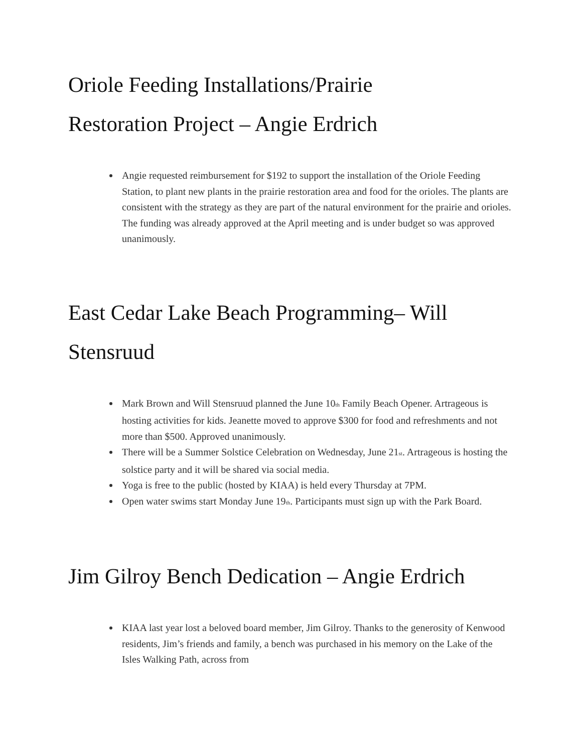Oriole Feeding Installations/Prairie
Restoration Project – Angie Erdrich
Angie requested reimbursement for $192 to support the installation of the Oriole Feeding Station, to plant new plants in the prairie restoration area and food for the orioles. The plants are consistent with the strategy as they are part of the natural environment for the prairie and orioles. The funding was already approved at the April meeting and is under budget so was approved unanimously.
East Cedar Lake Beach Programming– Will
Stensruud
Mark Brown and Will Stensruud planned the June 10<sup>th</sup> Family Beach Opener. Artrageous is hosting activities for kids. Jeanette moved to approve $300 for food and refreshments and not more than $500. Approved unanimously.
There will be a Summer Solstice Celebration on Wednesday, June 21<sup>st</sup>. Artrageous is hosting the solstice party and it will be shared via social media.
Yoga is free to the public (hosted by KIAA) is held every Thursday at 7PM.
Open water swims start Monday June 19<sup>th</sup>. Participants must sign up with the Park Board.
Jim Gilroy Bench Dedication – Angie Erdrich
KIAA last year lost a beloved board member, Jim Gilroy. Thanks to the generosity of Kenwood residents, Jim’s friends and family, a bench was purchased in his memory on the Lake of the Isles Walking Path, across from